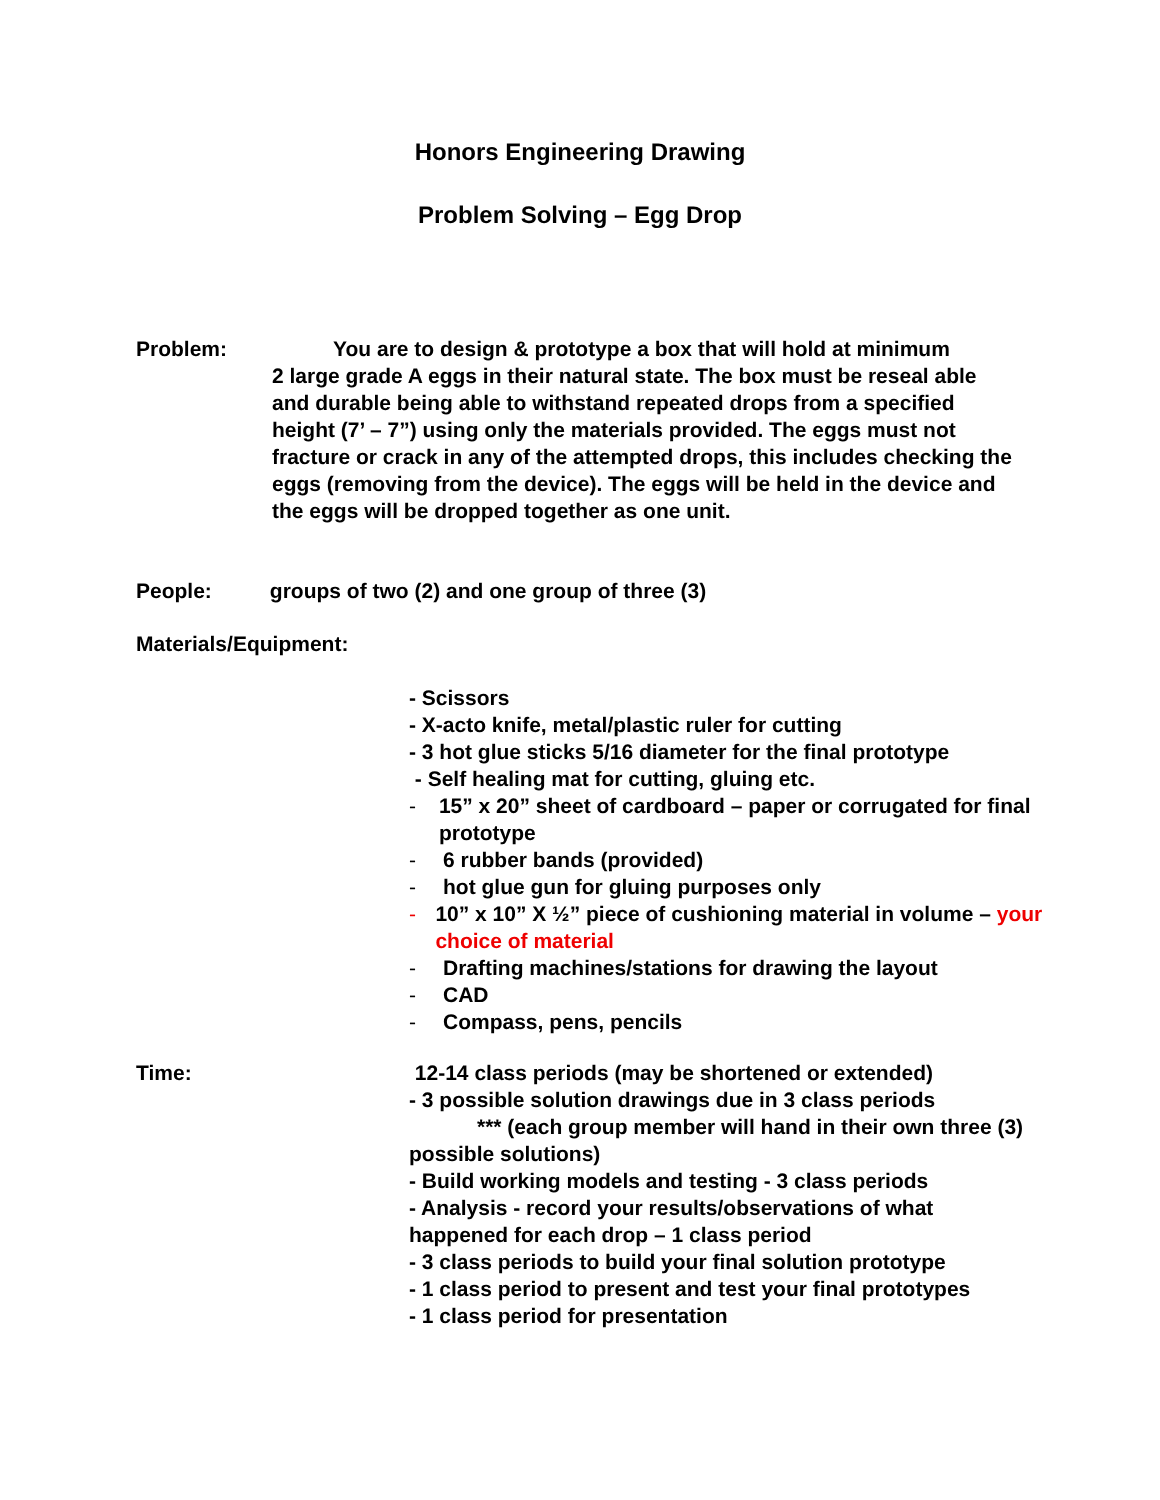Honors Engineering Drawing
Problem Solving – Egg Drop
Problem: You are to design & prototype a box that will hold at minimum
2 large grade A eggs in their natural state. The box must be reseal able and durable being able to withstand repeated drops from a specified height (7’ – 7”) using only the materials provided. The eggs must not fracture or crack in any of the attempted drops, this includes checking the eggs (removing from the device). The eggs will be held in the device and the eggs will be dropped together as one unit.
People: groups of two (2) and one group of three (3)
Materials/Equipment:
- Scissors
- X-acto knife, metal/plastic ruler for cutting
- 3 hot glue sticks 5/16 diameter for the final prototype
- Self healing mat for cutting, gluing etc.
- 15” x 20” sheet of cardboard – paper or corrugated for final prototype
- 6 rubber bands (provided)
- hot glue gun for gluing purposes only
- 10” x 10” X ½” piece of cushioning material in volume – your choice of material
- Drafting machines/stations for drawing the layout
- CAD
- Compass, pens, pencils
Time:
12-14 class periods (may be shortened or extended)
- 3 possible solution drawings due in 3 class periods
*** (each group member will hand in their own three (3) possible solutions)
- Build working models and testing - 3 class periods
- Analysis - record your results/observations of what happened for each drop – 1 class period
- 3 class periods to build your final solution prototype
- 1 class period to present and test your final prototypes
- 1 class period for presentation